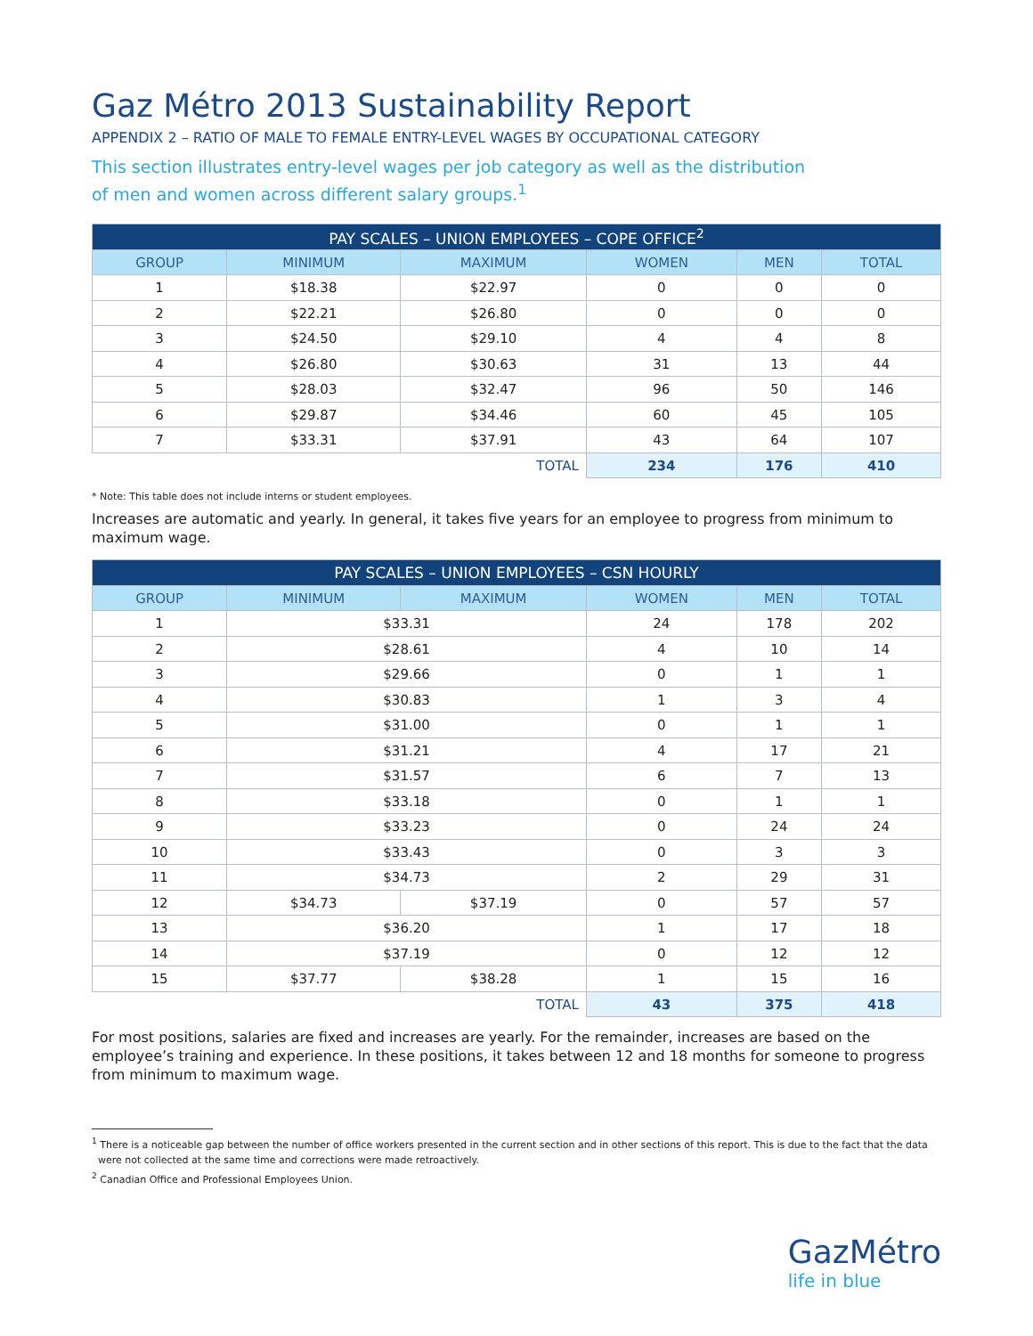Gaz Métro 2013 Sustainability Report
APPENDIX 2 – RATIO OF MALE TO FEMALE ENTRY-LEVEL WAGES BY OCCUPATIONAL CATEGORY
This section illustrates entry-level wages per job category as well as the distribution
of men and women across different salary groups.<sup>1</sup>
| PAY SCALES – UNION EMPLOYEES – COPE OFFICE<sup>2</sup> | | | | | |
| --- | --- | --- | --- | --- | --- |
| GROUP | MINIMUM | MAXIMUM | WOMEN | MEN | TOTAL |
| 1 | $18.38 | $22.97 | 0 | 0 | 0 |
| 2 | $22.21 | $26.80 | 0 | 0 | 0 |
| 3 | $24.50 | $29.10 | 4 | 4 | 8 |
| 4 | $26.80 | $30.63 | 31 | 13 | 44 |
| 5 | $28.03 | $32.47 | 96 | 50 | 146 |
| 6 | $29.87 | $34.46 | 60 | 45 | 105 |
| 7 | $33.31 | $37.91 | 43 | 64 | 107 |
| TOTAL | | | 234 | 176 | 410 |
* Note: This table does not include interns or student employees.
Increases are automatic and yearly. In general, it takes five years for an employee to progress from minimum to maximum wage.
| PAY SCALES – UNION EMPLOYEES – CSN HOURLY | | | | | |
| --- | --- | --- | --- | --- | --- |
| GROUP | MINIMUM | MAXIMUM | WOMEN | MEN | TOTAL |
| 1 | $33.31 | | 24 | 178 | 202 |
| 2 | $28.61 | | 4 | 10 | 14 |
| 3 | $29.66 | | 0 | 1 | 1 |
| 4 | $30.83 | | 1 | 3 | 4 |
| 5 | $31.00 | | 0 | 1 | 1 |
| 6 | $31.21 | | 4 | 17 | 21 |
| 7 | $31.57 | | 6 | 7 | 13 |
| 8 | $33.18 | | 0 | 1 | 1 |
| 9 | $33.23 | | 0 | 24 | 24 |
| 10 | $33.43 | | 0 | 3 | 3 |
| 11 | $34.73 | | 2 | 29 | 31 |
| 12 | $34.73 | $37.19 | 0 | 57 | 57 |
| 13 | $36.20 | | 1 | 17 | 18 |
| 14 | $37.19 | | 0 | 12 | 12 |
| 15 | $37.77 | $38.28 | 1 | 15 | 16 |
| TOTAL | | | 43 | 375 | 418 |
For most positions, salaries are fixed and increases are yearly. For the remainder, increases are based on the employee’s training and experience. In these positions, it takes between 12 and 18 months for someone to progress from minimum to maximum wage.
<sup>1</sup> There is a noticeable gap between the number of office workers presented in the current section and in other sections of this report. This is due to the fact that the data
were not collected at the same time and corrections were made retroactively.
<sup>2</sup> Canadian Office and Professional Employees Union.
GazMétro
life in blue